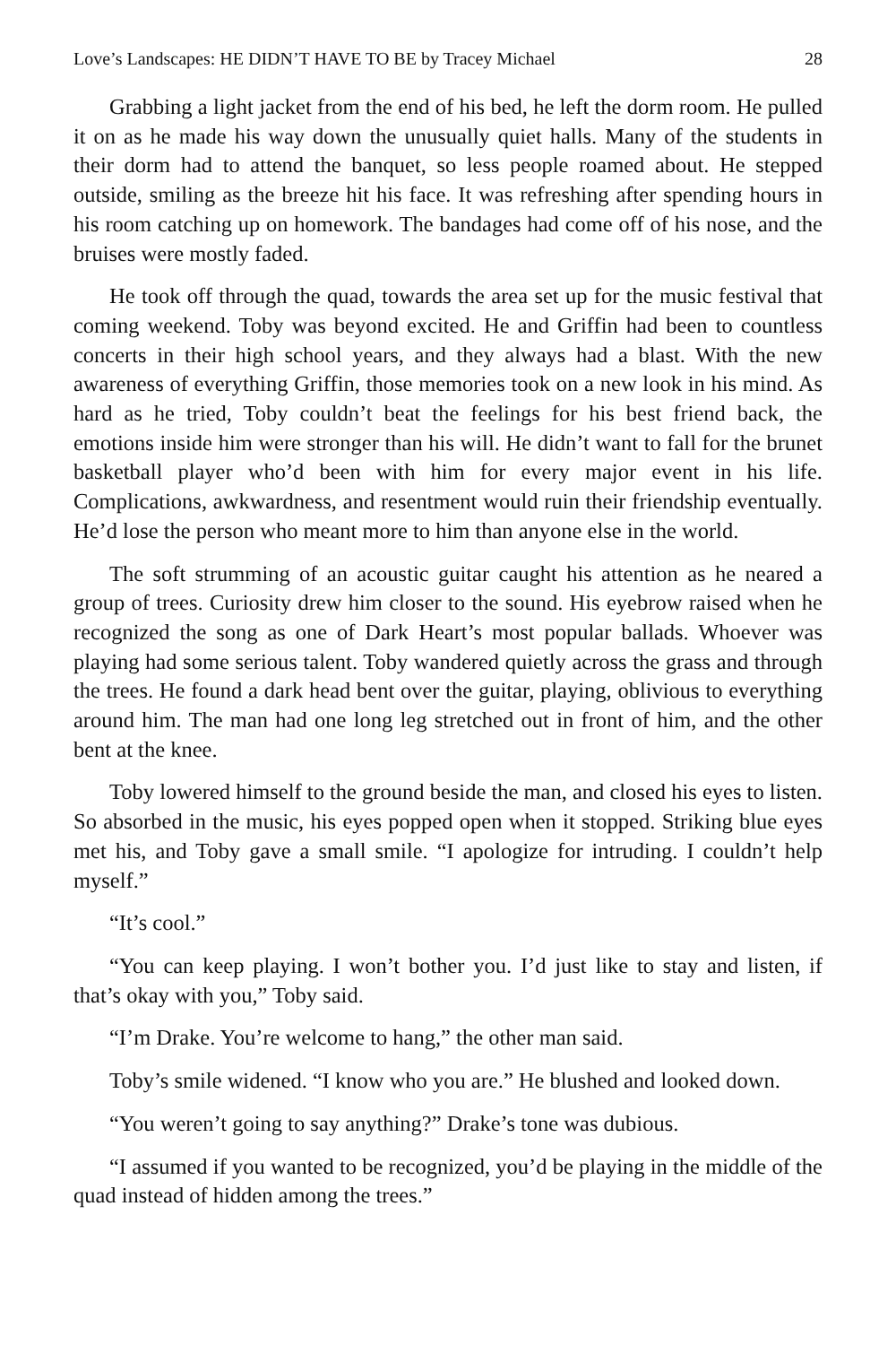Love’s Landscapes: HE DIDN’T HAVE TO BE by Tracey Michael 28
Grabbing a light jacket from the end of his bed, he left the dorm room. He pulled it on as he made his way down the unusually quiet halls. Many of the students in their dorm had to attend the banquet, so less people roamed about. He stepped outside, smiling as the breeze hit his face. It was refreshing after spending hours in his room catching up on homework. The bandages had come off of his nose, and the bruises were mostly faded.
He took off through the quad, towards the area set up for the music festival that coming weekend. Toby was beyond excited. He and Griffin had been to countless concerts in their high school years, and they always had a blast. With the new awareness of everything Griffin, those memories took on a new look in his mind. As hard as he tried, Toby couldn’t beat the feelings for his best friend back, the emotions inside him were stronger than his will. He didn’t want to fall for the brunet basketball player who’d been with him for every major event in his life. Complications, awkwardness, and resentment would ruin their friendship eventually. He’d lose the person who meant more to him than anyone else in the world.
The soft strumming of an acoustic guitar caught his attention as he neared a group of trees. Curiosity drew him closer to the sound. His eyebrow raised when he recognized the song as one of Dark Heart’s most popular ballads. Whoever was playing had some serious talent. Toby wandered quietly across the grass and through the trees. He found a dark head bent over the guitar, playing, oblivious to everything around him. The man had one long leg stretched out in front of him, and the other bent at the knee.
Toby lowered himself to the ground beside the man, and closed his eyes to listen. So absorbed in the music, his eyes popped open when it stopped. Striking blue eyes met his, and Toby gave a small smile. “I apologize for intruding. I couldn’t help myself.”
“It’s cool.”
“You can keep playing. I won’t bother you. I’d just like to stay and listen, if that’s okay with you,” Toby said.
“I’m Drake. You’re welcome to hang,” the other man said.
Toby’s smile widened. “I know who you are.” He blushed and looked down.
“You weren’t going to say anything?” Drake’s tone was dubious.
“I assumed if you wanted to be recognized, you’d be playing in the middle of the quad instead of hidden among the trees.”